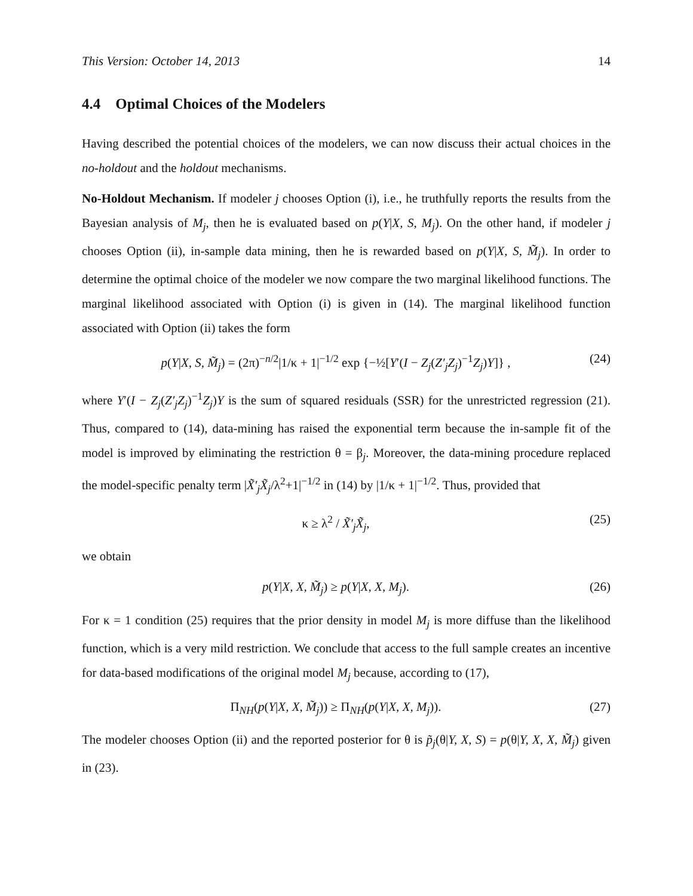This Version: October 14, 2013 14
4.4 Optimal Choices of the Modelers
Having described the potential choices of the modelers, we can now discuss their actual choices in the no-holdout and the holdout mechanisms.
No-Holdout Mechanism. If modeler j chooses Option (i), i.e., he truthfully reports the results from the Bayesian analysis of M<sub>j</sub>, then he is evaluated based on p(Y|X, S, M<sub>j</sub>). On the other hand, if modeler j chooses Option (ii), in-sample data mining, then he is rewarded based on p(Y|X, S, M̃<sub>j</sub>). In order to determine the optimal choice of the modeler we now compare the two marginal likelihood functions. The marginal likelihood associated with Option (i) is given in (14). The marginal likelihood function associated with Option (ii) takes the form
p(Y|X, S, M̃<sub>j</sub>) = (2π)<sup>−n/2</sup>|1/κ + 1|<sup>−1/2</sup> exp {−½[Y′(I − Z<sub>j</sub>(Z′<sub>j</sub>Z<sub>j</sub>)<sup>−1</sup>Z<sub>j</sub>)Y]} , (24)
where Y′(I − Z<sub>j</sub>(Z′<sub>j</sub>Z<sub>j</sub>)<sup>−1</sup>Z<sub>j</sub>)Y is the sum of squared residuals (SSR) for the unrestricted regression (21). Thus, compared to (14), data-mining has raised the exponential term because the in-sample fit of the model is improved by eliminating the restriction θ = β<sub>j</sub>. Moreover, the data-mining procedure replaced the model-specific penalty term |X̃′<sub>j</sub>X̃<sub>j</sub>/λ<sup>2</sup>+1|<sup>−1/2</sup> in (14) by |1/κ + 1|<sup>−1/2</sup>. Thus, provided that
κ ≥ λ<sup>2</sup> / X̃′<sub>j</sub>X̃<sub>j</sub>, (25)
we obtain
p(Y|X, X, M̃<sub>j</sub>) ≥ p(Y|X, X, M<sub>j</sub>). (26)
For κ = 1 condition (25) requires that the prior density in model M<sub>j</sub> is more diffuse than the likelihood function, which is a very mild restriction. We conclude that access to the full sample creates an incentive for data-based modifications of the original model M<sub>j</sub> because, according to (17),
Π<sub>NH</sub>(p(Y|X, X, M̃<sub>j</sub>)) ≥ Π<sub>NH</sub>(p(Y|X, X, M<sub>j</sub>)). (27)
The modeler chooses Option (ii) and the reported posterior for θ is p̃<sub>j</sub>(θ|Y, X, S) = p(θ|Y, X, X, M̃<sub>j</sub>) given in (23).